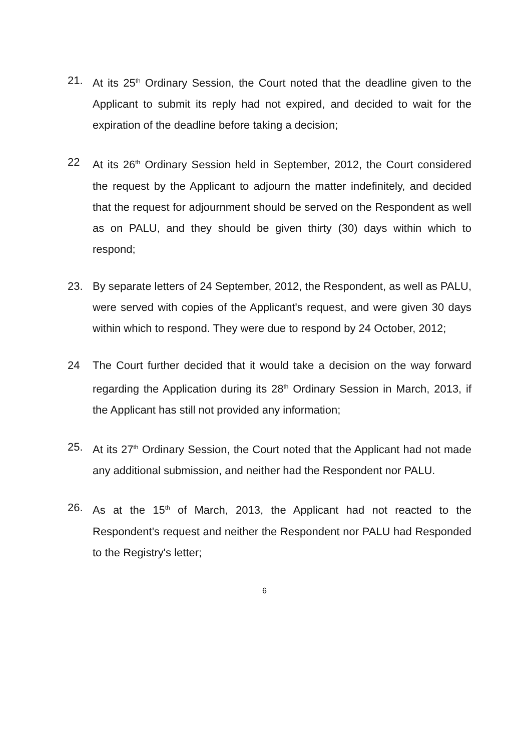21. At its 25<sup>th</sup> Ordinary Session, the Court noted that the deadline given to the Applicant to submit its reply had not expired, and decided to wait for the expiration of the deadline before taking a decision;
22 At its 26<sup>th</sup> Ordinary Session held in September, 2012, the Court considered the request by the Applicant to adjourn the matter indefinitely, and decided that the request for adjournment should be served on the Respondent as well as on PALU, and they should be given thirty (30) days within which to respond;
23. By separate letters of 24 September, 2012, the Respondent, as well as PALU, were served with copies of the Applicant's request, and were given 30 days within which to respond. They were due to respond by 24 October, 2012;
24 The Court further decided that it would take a decision on the way forward regarding the Application during its 28<sup>th</sup> Ordinary Session in March, 2013, if the Applicant has still not provided any information;
25. At its 27<sup>th</sup> Ordinary Session, the Court noted that the Applicant had not made any additional submission, and neither had the Respondent nor PALU.
26. As at the 15<sup>th</sup> of March, 2013, the Applicant had not reacted to the Respondent's request and neither the Respondent nor PALU had Responded to the Registry's letter;
6